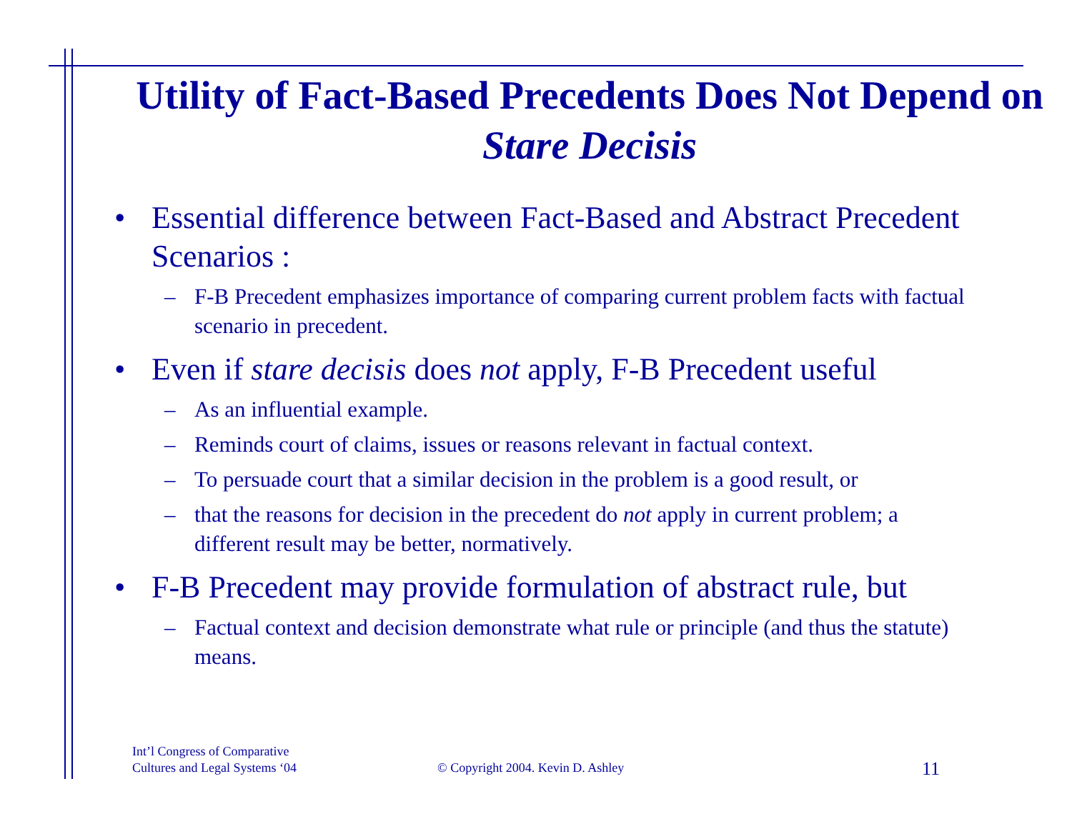Utility of Fact-Based Precedents Does Not Depend on Stare Decisis
• Essential difference between Fact-Based and Abstract Precedent Scenarios :
– F-B Precedent emphasizes importance of comparing current problem facts with factual scenario in precedent.
• Even if stare decisis does not apply, F-B Precedent useful
– As an influential example.
– Reminds court of claims, issues or reasons relevant in factual context.
– To persuade court that a similar decision in the problem is a good result, or
– that the reasons for decision in the precedent do not apply in current problem; a different result may be better, normatively.
• F-B Precedent may provide formulation of abstract rule, but
– Factual context and decision demonstrate what rule or principle (and thus the statute) means.
Int’l Congress of Comparative
Cultures and Legal Systems ‘04
© Copyright 2004. Kevin D. Ashley
11